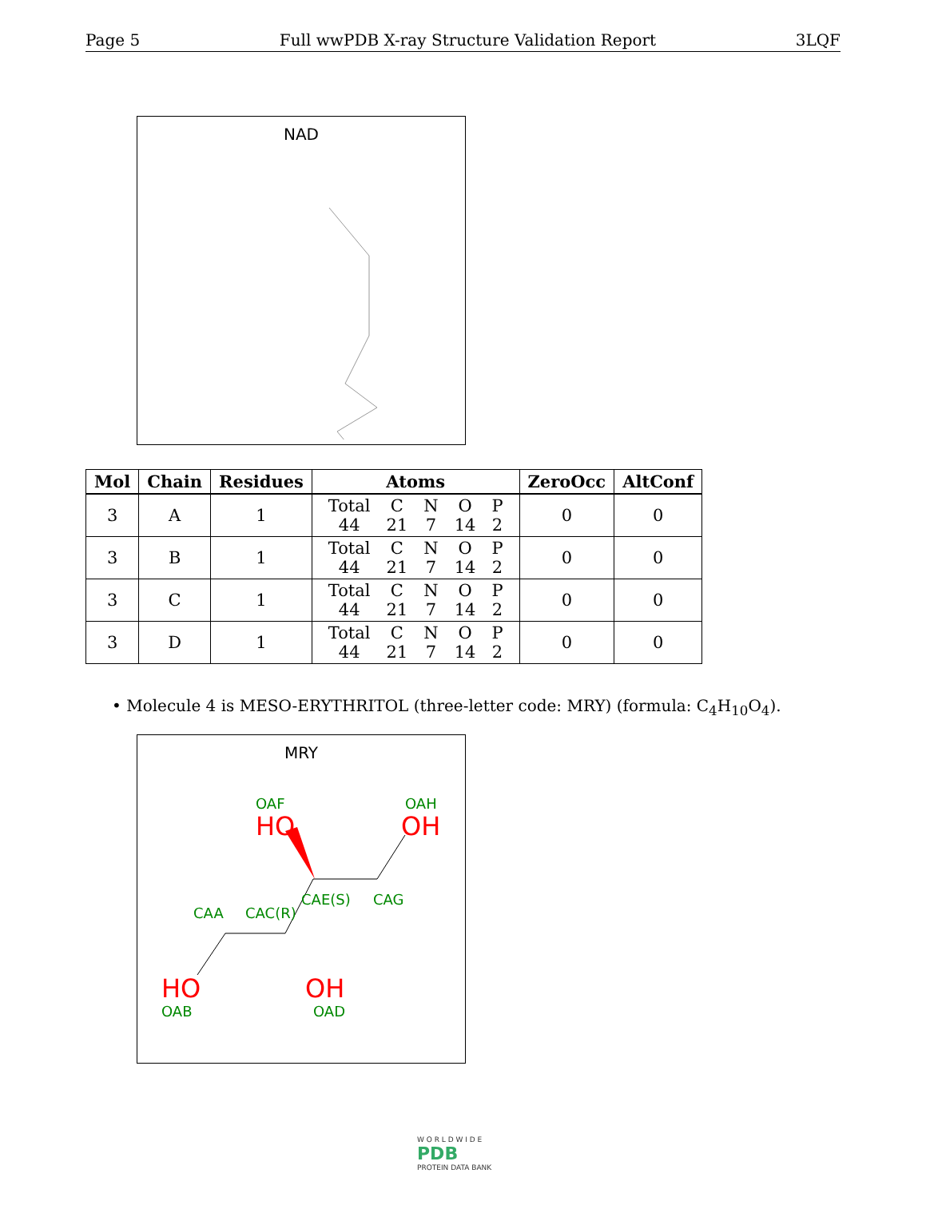Page 5 Full wwPDB X-ray Structure Validation Report 3LQF
NAD
| Mol | Chain | Residues | Atoms | ZeroOcc | AltConf |
| --- | --- | --- | --- | --- | --- |
| 3 | A | 1 | / Total / C / N / O / P / / 44 / 21 / 7 / 14 / 2 / | 0 | 0 |
| 3 | B | 1 | / Total / C / N / O / P / / 44 / 21 / 7 / 14 / 2 / | 0 | 0 |
| 3 | C | 1 | / Total / C / N / O / P / / 44 / 21 / 7 / 14 / 2 / | 0 | 0 |
| 3 | D | 1 | / Total / C / N / O / P / / 44 / 21 / 7 / 14 / 2 / | 0 | 0 |
• Molecule 4 is MESO-ERYTHRITOL (three-letter code: MRY) (formula: C<sub>4</sub>H<sub>10</sub>O<sub>4</sub>).
MRY
OAF
HO
OAH
OH
CAE(S) CAG
CAA CAC(R)
HO OH
OAB OAD
W O R L D W I D E
PDB
PROTEIN DATA BANK